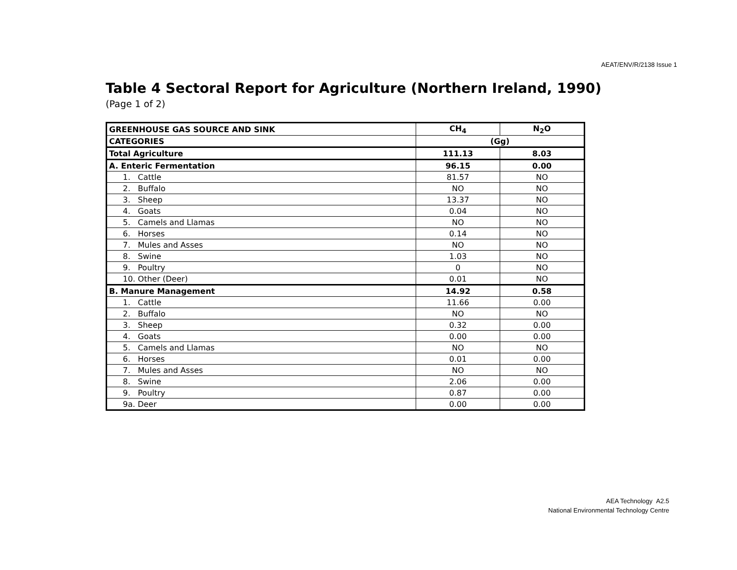AEAT/ENV/R/2138 Issue 1
Table 4 Sectoral Report for Agriculture (Northern Ireland, 1990)
(Page 1 of 2)
| GREENHOUSE GAS SOURCE AND SINK | CH<sub>4</sub> | N<sub>2</sub>O |
| CATEGORIES | (Gg) | |
| Total Agriculture | 111.13 | 8.03 |
| A. Enteric Fermentation | 96.15 | 0.00 |
| 1. Cattle | 81.57 | NO |
| 2. Buffalo | NO | NO |
| 3. Sheep | 13.37 | NO |
| 4. Goats | 0.04 | NO |
| 5. Camels and Llamas | NO | NO |
| 6. Horses | 0.14 | NO |
| 7. Mules and Asses | NO | NO |
| 8. Swine | 1.03 | NO |
| 9. Poultry | 0 | NO |
| 10. Other (Deer) | 0.01 | NO |
| B. Manure Management | 14.92 | 0.58 |
| 1. Cattle | 11.66 | 0.00 |
| 2. Buffalo | NO | NO |
| 3. Sheep | 0.32 | 0.00 |
| 4. Goats | 0.00 | 0.00 |
| 5. Camels and Llamas | NO | NO |
| 6. Horses | 0.01 | 0.00 |
| 7. Mules and Asses | NO | NO |
| 8. Swine | 2.06 | 0.00 |
| 9. Poultry | 0.87 | 0.00 |
| 9a. Deer | 0.00 | 0.00 |
AEA Technology A2.5
National Environmental Technology Centre